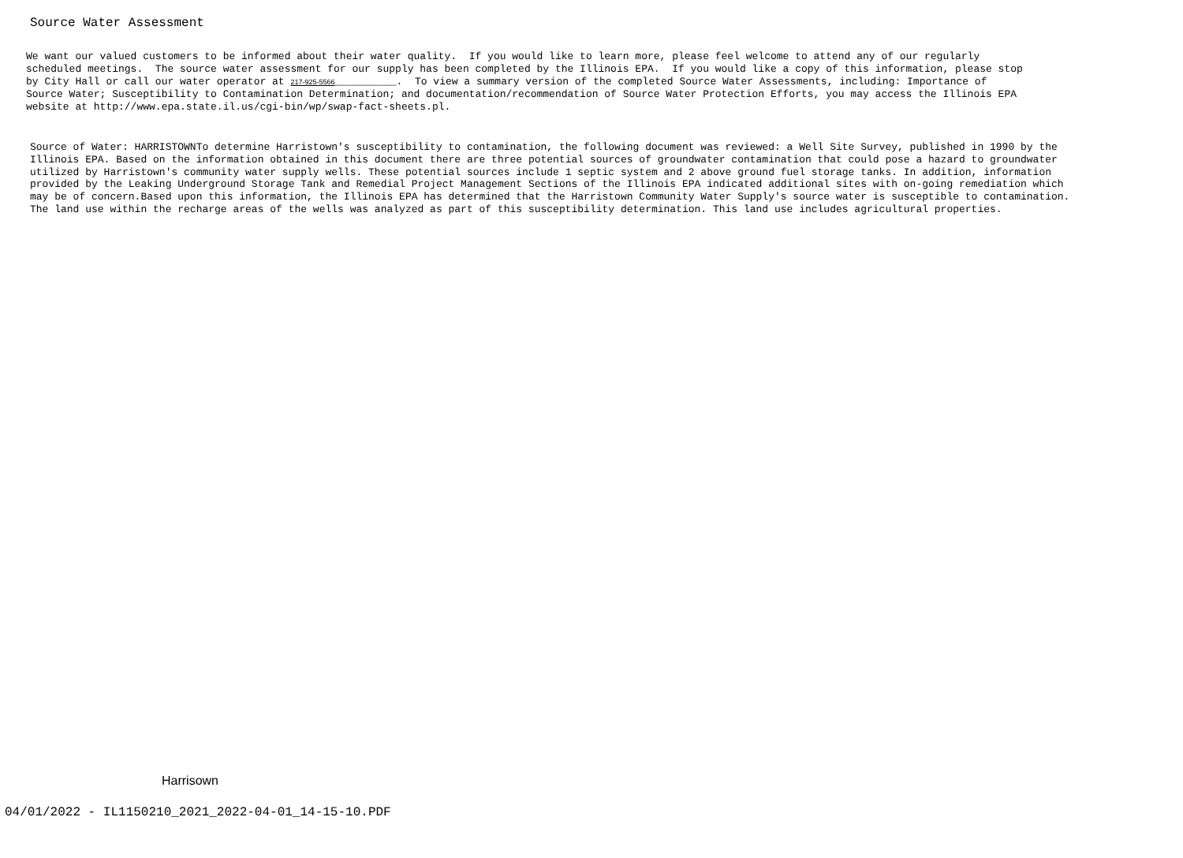Source Water Assessment
We want our valued customers to be informed about their water quality. If you would like to learn more, please feel welcome to attend any of our regularly scheduled meetings. The source water assessment for our supply has been completed by the Illinois EPA. If you would like a copy of this information, please stop by City Hall or call our water operator at 217-925-5566__________. To view a summary version of the completed Source Water Assessments, including: Importance of Source Water; Susceptibility to Contamination Determination; and documentation/recommendation of Source Water Protection Efforts, you may access the Illinois EPA website at http://www.epa.state.il.us/cgi-bin/wp/swap-fact-sheets.pl.
Source of Water: HARRISTOWNTo determine Harristown's susceptibility to contamination, the following document was reviewed: a Well Site Survey, published in 1990 by the Illinois EPA. Based on the information obtained in this document there are three potential sources of groundwater contamination that could pose a hazard to groundwater utilized by Harristown's community water supply wells. These potential sources include 1 septic system and 2 above ground fuel storage tanks. In addition, information provided by the Leaking Underground Storage Tank and Remedial Project Management Sections of the Illinois EPA indicated additional sites with on-going remediation which may be of concern.Based upon this information, the Illinois EPA has determined that the Harristown Community Water Supply's source water is susceptible to contamination. The land use within the recharge areas of the wells was analyzed as part of this susceptibility determination. This land use includes agricultural properties.
Harrisown
04/01/2022 - IL1150210_2021_2022-04-01_14-15-10.PDF